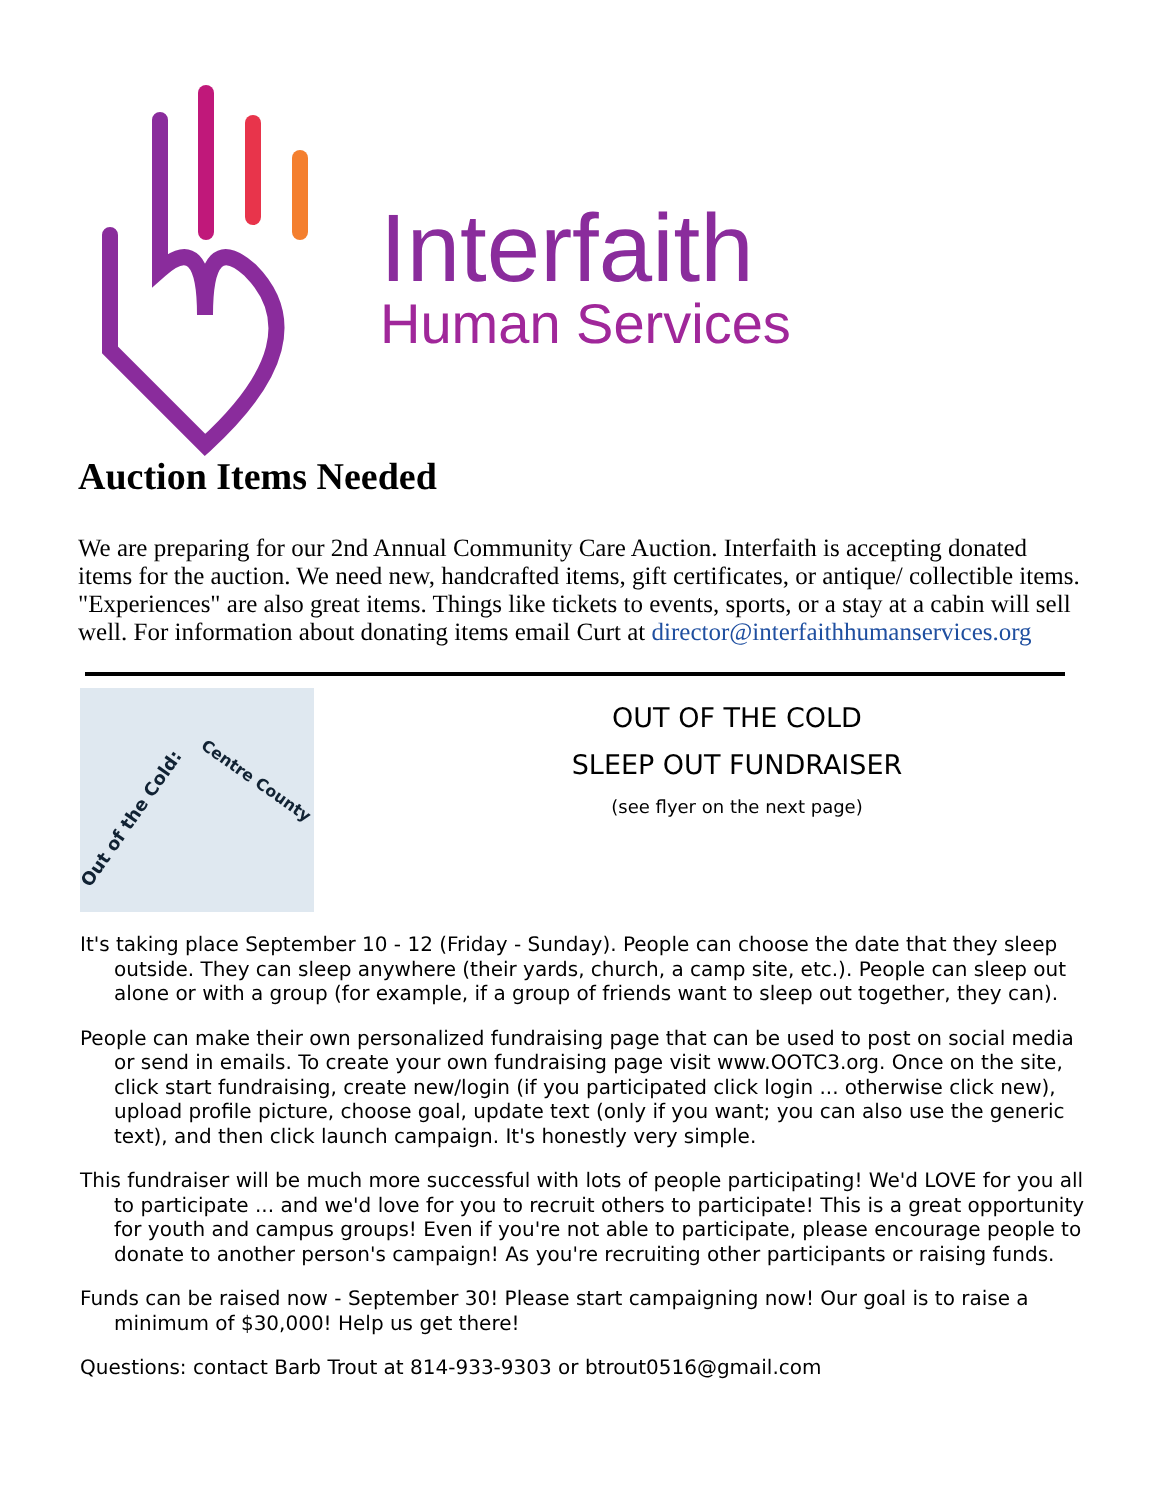Interfaith
Human Services
Auction Items Needed
We are preparing for our 2nd Annual Community Care Auction. Interfaith is accepting donated items for the auction. We need new, handcrafted items, gift certificates, or antique/ collectible items. "Experiences" are also great items. Things like tickets to events, sports, or a stay at a cabin will sell well. For information about donating items email Curt at director@interfaithhumanservices.org
Out of the Cold:
Centre County
OUT OF THE COLD
SLEEP OUT FUNDRAISER
(see flyer on the next page)
It's taking place September 10 - 12 (Friday - Sunday). People can choose the date that they sleep outside. They can sleep anywhere (their yards, church, a camp site, etc.). People can sleep out alone or with a group (for example, if a group of friends want to sleep out together, they can).
People can make their own personalized fundraising page that can be used to post on social media or send in emails. To create your own fundraising page visit www.OOTC3.org. Once on the site, click start fundraising, create new/login (if you participated click login ... otherwise click new), upload profile picture, choose goal, update text (only if you want; you can also use the generic text), and then click launch campaign. It's honestly very simple.
This fundraiser will be much more successful with lots of people participating! We'd LOVE for you all to participate ... and we'd love for you to recruit others to participate! This is a great opportunity for youth and campus groups! Even if you're not able to participate, please encourage people to donate to another person's campaign! As you're recruiting other participants or raising funds.
Funds can be raised now - September 30! Please start campaigning now! Our goal is to raise a minimum of $30,000! Help us get there!
Questions: contact Barb Trout at 814-933-9303 or btrout0516@gmail.com